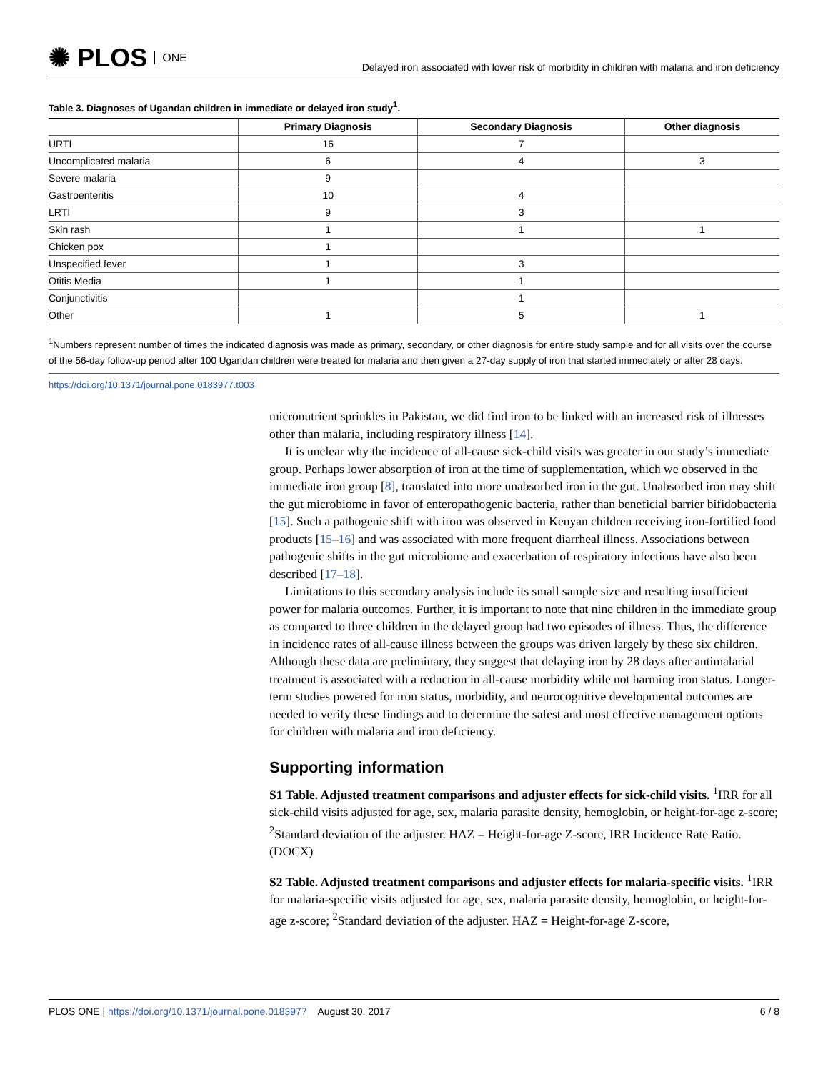✺ PLOS ONE
Delayed iron associated with lower risk of morbidity in children with malaria and iron deficiency
Table 3. Diagnoses of Ugandan children in immediate or delayed iron study<sup>1</sup>.
| | Primary Diagnosis | Secondary Diagnosis | Other diagnosis |
| --- | --- | --- | --- |
| URTI | 16 | 7 | |
| Uncomplicated malaria | 6 | 4 | 3 |
| Severe malaria | 9 | | |
| Gastroenteritis | 10 | 4 | |
| LRTI | 9 | 3 | |
| Skin rash | 1 | 1 | 1 |
| Chicken pox | 1 | | |
| Unspecified fever | 1 | 3 | |
| Otitis Media | 1 | 1 | |
| Conjunctivitis | | 1 | |
| Other | 1 | 5 | 1 |
<sup>1</sup> Numbers represent number of times the indicated diagnosis was made as primary, secondary, or other diagnosis for entire study sample and for all visits over the course of the 56-day follow-up period after 100 Ugandan children were treated for malaria and then given a 27-day supply of iron that started immediately or after 28 days.
https://doi.org/10.1371/journal.pone.0183977.t003
micronutrient sprinkles in Pakistan, we did find iron to be linked with an increased risk of illnesses other than malaria, including respiratory illness [14].
It is unclear why the incidence of all-cause sick-child visits was greater in our study’s immediate group. Perhaps lower absorption of iron at the time of supplementation, which we observed in the immediate iron group [8], translated into more unabsorbed iron in the gut. Unabsorbed iron may shift the gut microbiome in favor of enteropathogenic bacteria, rather than beneficial barrier bifidobacteria [15]. Such a pathogenic shift with iron was observed in Kenyan children receiving iron-fortified food products [15–16] and was associated with more frequent diarrheal illness. Associations between pathogenic shifts in the gut microbiome and exacerbation of respiratory infections have also been described [17–18].
Limitations to this secondary analysis include its small sample size and resulting insufficient power for malaria outcomes. Further, it is important to note that nine children in the immediate group as compared to three children in the delayed group had two episodes of illness. Thus, the difference in incidence rates of all-cause illness between the groups was driven largely by these six children. Although these data are preliminary, they suggest that delaying iron by 28 days after antimalarial treatment is associated with a reduction in all-cause morbidity while not harming iron status. Longer-term studies powered for iron status, morbidity, and neurocognitive developmental outcomes are needed to verify these findings and to determine the safest and most effective management options for children with malaria and iron deficiency.
Supporting information
S1 Table. Adjusted treatment comparisons and adjuster effects for sick-child visits. <sup>1</sup>IRR for all sick-child visits adjusted for age, sex, malaria parasite density, hemoglobin, or height-for-age z-score; <sup>2</sup>Standard deviation of the adjuster. HAZ = Height-for-age Z-score, IRR Incidence Rate Ratio.
(DOCX)
S2 Table. Adjusted treatment comparisons and adjuster effects for malaria-specific visits. <sup>1</sup>IRR for malaria-specific visits adjusted for age, sex, malaria parasite density, hemoglobin, or height-for-age z-score; <sup>2</sup>Standard deviation of the adjuster. HAZ = Height-for-age Z-score,
PLOS ONE | https://doi.org/10.1371/journal.pone.0183977 August 30, 2017
6 / 8